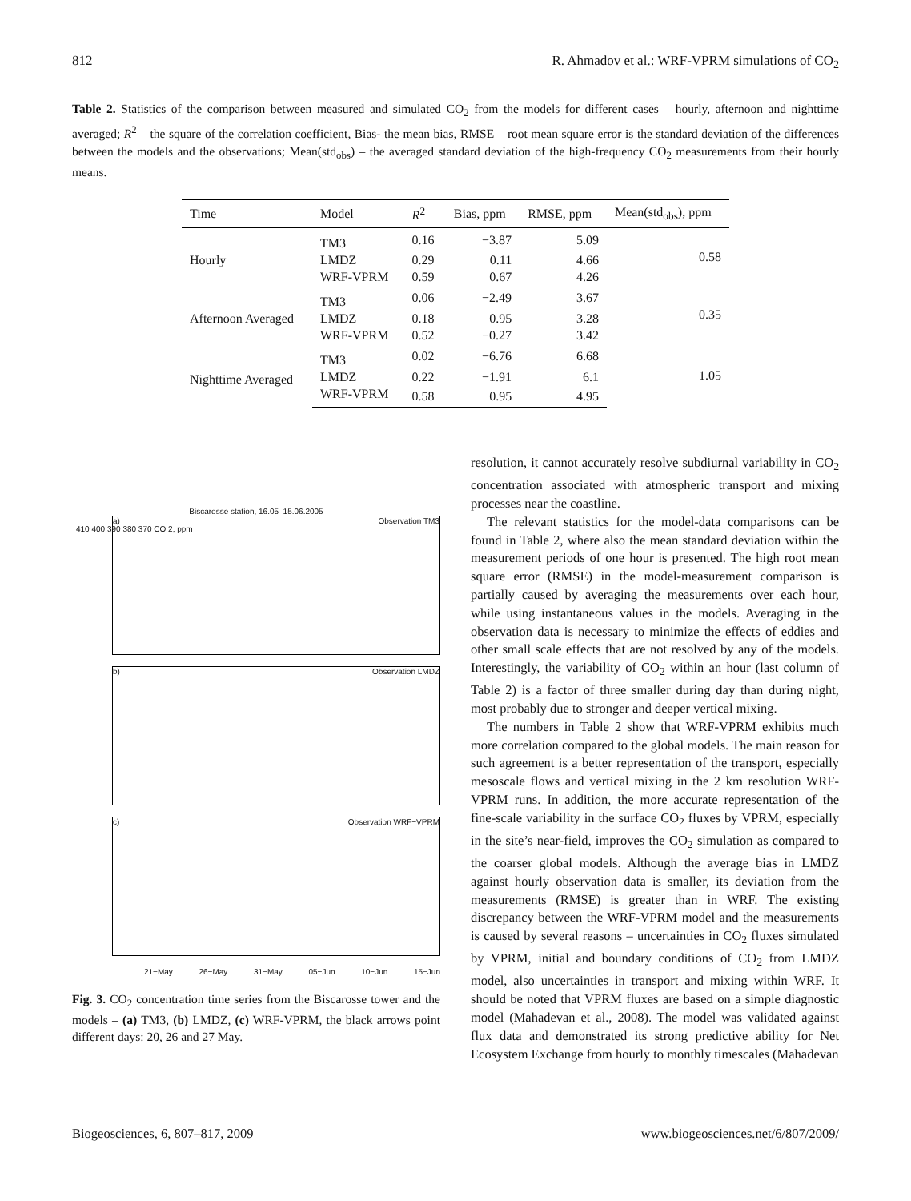812 R. Ahmadov et al.: WRF-VPRM simulations of CO<sub>2</sub>
Table 2. Statistics of the comparison between measured and simulated CO<sub>2</sub> from the models for different cases – hourly, afternoon and nighttime averaged; R<sup>2</sup> – the square of the correlation coefficient, Bias- the mean bias, RMSE – root mean square error is the standard deviation of the differences between the models and the observations; Mean(std<sub>obs</sub>) – the averaged standard deviation of the high-frequency CO<sub>2</sub> measurements from their hourly means.
| Time | Model | R<sup>2</sup> | Bias, ppm | RMSE, ppm | Mean(std<sub>obs</sub>), ppm |
| --- | --- | --- | --- | --- | --- |
| Hourly | TM3 | 0.16 | −3.87 | 5.09 | 0.58 |
| | LMDZ | 0.29 | 0.11 | 4.66 | |
| | WRF-VPRM | 0.59 | 0.67 | 4.26 | |
| Afternoon Averaged | TM3 | 0.06 | −2.49 | 3.67 | 0.35 |
| | LMDZ | 0.18 | 0.95 | 3.28 | |
| | WRF-VPRM | 0.52 | −0.27 | 3.42 | |
| Nighttime Averaged | TM3 | 0.02 | −6.76 | 6.68 | 1.05 |
| | LMDZ | 0.22 | −1.91 | 6.1 | |
| | WRF-VPRM | 0.58 | 0.95 | 4.95 | |
Biscarosse station, 16.05–15.06.2005
a) Observation TM3
410 400 390 380 370 CO 2, ppm
b) Observation LMDZ
c) Observation WRF−VPRM
21−May 26−May 31−May 05−Jun 10−Jun 15−Jun
Fig. 3. CO<sub>2</sub> concentration time series from the Biscarosse tower and the models – (a) TM3, (b) LMDZ, (c) WRF-VPRM, the black arrows point different days: 20, 26 and 27 May.
resolution, it cannot accurately resolve subdiurnal variability in CO<sub>2</sub> concentration associated with atmospheric transport and mixing processes near the coastline.
The relevant statistics for the model-data comparisons can be found in Table 2, where also the mean standard deviation within the measurement periods of one hour is presented. The high root mean square error (RMSE) in the model-measurement comparison is partially caused by averaging the measurements over each hour, while using instantaneous values in the models. Averaging in the observation data is necessary to minimize the effects of eddies and other small scale effects that are not resolved by any of the models. Interestingly, the variability of CO<sub>2</sub> within an hour (last column of Table 2) is a factor of three smaller during day than during night, most probably due to stronger and deeper vertical mixing.
The numbers in Table 2 show that WRF-VPRM exhibits much more correlation compared to the global models. The main reason for such agreement is a better representation of the transport, especially mesoscale flows and vertical mixing in the 2 km resolution WRF-VPRM runs. In addition, the more accurate representation of the fine-scale variability in the surface CO<sub>2</sub> fluxes by VPRM, especially in the site’s near-field, improves the CO<sub>2</sub> simulation as compared to the coarser global models. Although the average bias in LMDZ against hourly observation data is smaller, its deviation from the measurements (RMSE) is greater than in WRF. The existing discrepancy between the WRF-VPRM model and the measurements is caused by several reasons – uncertainties in CO<sub>2</sub> fluxes simulated by VPRM, initial and boundary conditions of CO<sub>2</sub> from LMDZ model, also uncertainties in transport and mixing within WRF. It should be noted that VPRM fluxes are based on a simple diagnostic model (Mahadevan et al., 2008). The model was validated against flux data and demonstrated its strong predictive ability for Net Ecosystem Exchange from hourly to monthly timescales (Mahadevan
Biogeosciences, 6, 807–817, 2009 www.biogeosciences.net/6/807/2009/